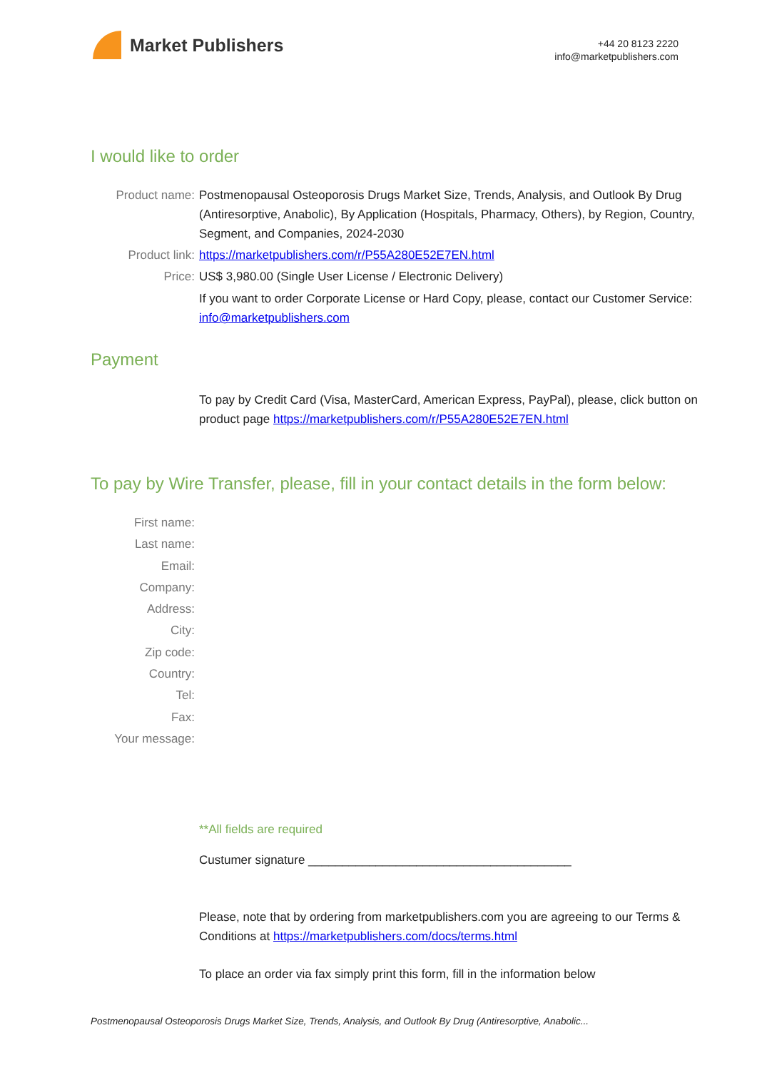Market Publishers
+44 20 8123 2220
info@marketpublishers.com
I would like to order
Product name: Postmenopausal Osteoporosis Drugs Market Size, Trends, Analysis, and Outlook By Drug (Antiresorptive, Anabolic), By Application (Hospitals, Pharmacy, Others), by Region, Country, Segment, and Companies, 2024-2030
Product link: https://marketpublishers.com/r/P55A280E52E7EN.html
Price: US$ 3,980.00 (Single User License / Electronic Delivery)
If you want to order Corporate License or Hard Copy, please, contact our Customer Service:
info@marketpublishers.com
Payment
To pay by Credit Card (Visa, MasterCard, American Express, PayPal), please, click button on product page https://marketpublishers.com/r/P55A280E52E7EN.html
To pay by Wire Transfer, please, fill in your contact details in the form below:
First name:
Last name:
Email:
Company:
Address:
City:
Zip code:
Country:
Tel:
Fax:
Your message:
**All fields are required
Custumer signature _______________________________________
Please, note that by ordering from marketpublishers.com you are agreeing to our Terms & Conditions at https://marketpublishers.com/docs/terms.html
To place an order via fax simply print this form, fill in the information below
Postmenopausal Osteoporosis Drugs Market Size, Trends, Analysis, and Outlook By Drug (Antiresorptive, Anabolic...